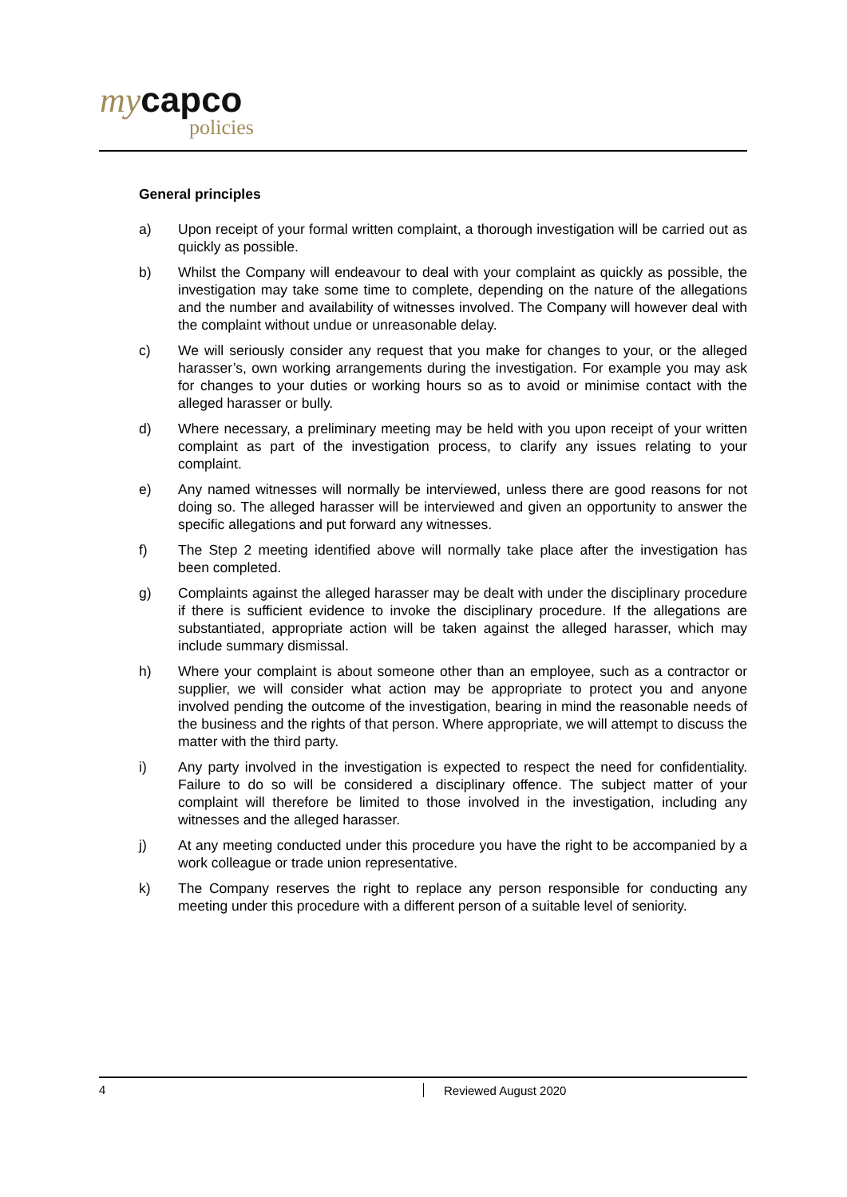my capco
policies
General principles
a) Upon receipt of your formal written complaint, a thorough investigation will be carried out as quickly as possible.
b) Whilst the Company will endeavour to deal with your complaint as quickly as possible, the investigation may take some time to complete, depending on the nature of the allegations and the number and availability of witnesses involved. The Company will however deal with the complaint without undue or unreasonable delay.
c) We will seriously consider any request that you make for changes to your, or the alleged harasser’s, own working arrangements during the investigation. For example you may ask for changes to your duties or working hours so as to avoid or minimise contact with the alleged harasser or bully.
d) Where necessary, a preliminary meeting may be held with you upon receipt of your written complaint as part of the investigation process, to clarify any issues relating to your complaint.
e) Any named witnesses will normally be interviewed, unless there are good reasons for not doing so. The alleged harasser will be interviewed and given an opportunity to answer the specific allegations and put forward any witnesses.
f) The Step 2 meeting identified above will normally take place after the investigation has been completed.
g) Complaints against the alleged harasser may be dealt with under the disciplinary procedure if there is sufficient evidence to invoke the disciplinary procedure. If the allegations are substantiated, appropriate action will be taken against the alleged harasser, which may include summary dismissal.
h) Where your complaint is about someone other than an employee, such as a contractor or supplier, we will consider what action may be appropriate to protect you and anyone involved pending the outcome of the investigation, bearing in mind the reasonable needs of the business and the rights of that person. Where appropriate, we will attempt to discuss the matter with the third party.
i) Any party involved in the investigation is expected to respect the need for confidentiality. Failure to do so will be considered a disciplinary offence. The subject matter of your complaint will therefore be limited to those involved in the investigation, including any witnesses and the alleged harasser.
j) At any meeting conducted under this procedure you have the right to be accompanied by a work colleague or trade union representative.
k) The Company reserves the right to replace any person responsible for conducting any meeting under this procedure with a different person of a suitable level of seniority.
4 Reviewed August 2020